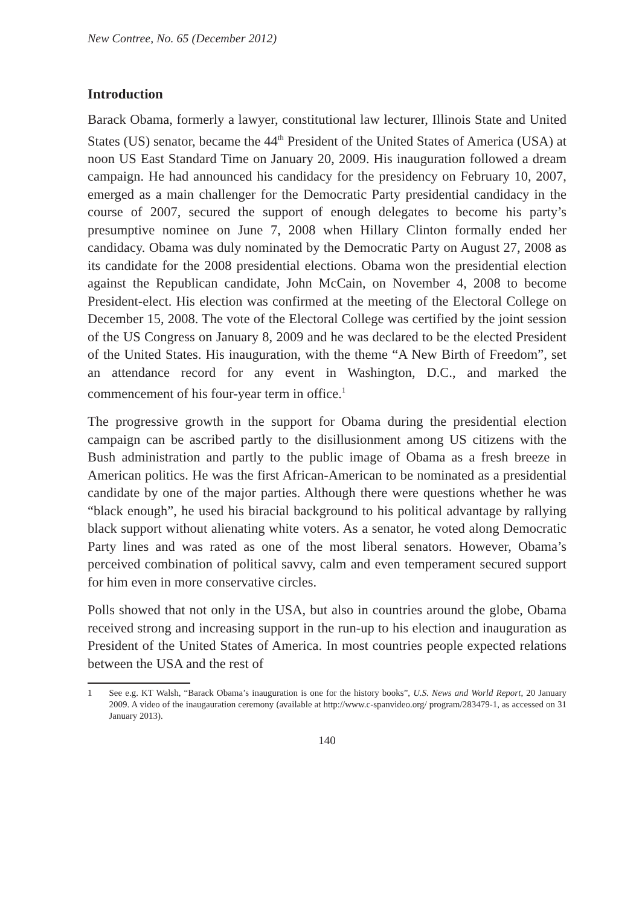New Contree, No. 65 (December 2012)
Introduction
Barack Obama, formerly a lawyer, constitutional law lecturer, Illinois State and United States (US) senator, became the 44<sup>th</sup> President of the United States of America (USA) at noon US East Standard Time on January 20, 2009. His inauguration followed a dream campaign. He had announced his candidacy for the presidency on February 10, 2007, emerged as a main challenger for the Democratic Party presidential candidacy in the course of 2007, secured the support of enough delegates to become his party’s presumptive nominee on June 7, 2008 when Hillary Clinton formally ended her candidacy. Obama was duly nominated by the Democratic Party on August 27, 2008 as its candidate for the 2008 presidential elections. Obama won the presidential election against the Republican candidate, John McCain, on November 4, 2008 to become President-elect. His election was confirmed at the meeting of the Electoral College on December 15, 2008. The vote of the Electoral College was certified by the joint session of the US Congress on January 8, 2009 and he was declared to be the elected President of the United States. His inauguration, with the theme “A New Birth of Freedom”, set an attendance record for any event in Washington, D.C., and marked the commencement of his four-year term in office.<sup>1</sup>
The progressive growth in the support for Obama during the presidential election campaign can be ascribed partly to the disillusionment among US citizens with the Bush administration and partly to the public image of Obama as a fresh breeze in American politics. He was the first African-American to be nominated as a presidential candidate by one of the major parties. Although there were questions whether he was “black enough”, he used his biracial background to his political advantage by rallying black support without alienating white voters. As a senator, he voted along Democratic Party lines and was rated as one of the most liberal senators. However, Obama’s perceived combination of political savvy, calm and even temperament secured support for him even in more conservative circles.
Polls showed that not only in the USA, but also in countries around the globe, Obama received strong and increasing support in the run-up to his election and inauguration as President of the United States of America. In most countries people expected relations between the USA and the rest of
1 See e.g. KT Walsh, “Barack Obama’s inauguration is one for the history books”, U.S. News and World Report, 20 January 2009. A video of the inaugauration ceremony (available at http://www.c-spanvideo.org/ program/283479-1, as accessed on 31 January 2013).
140